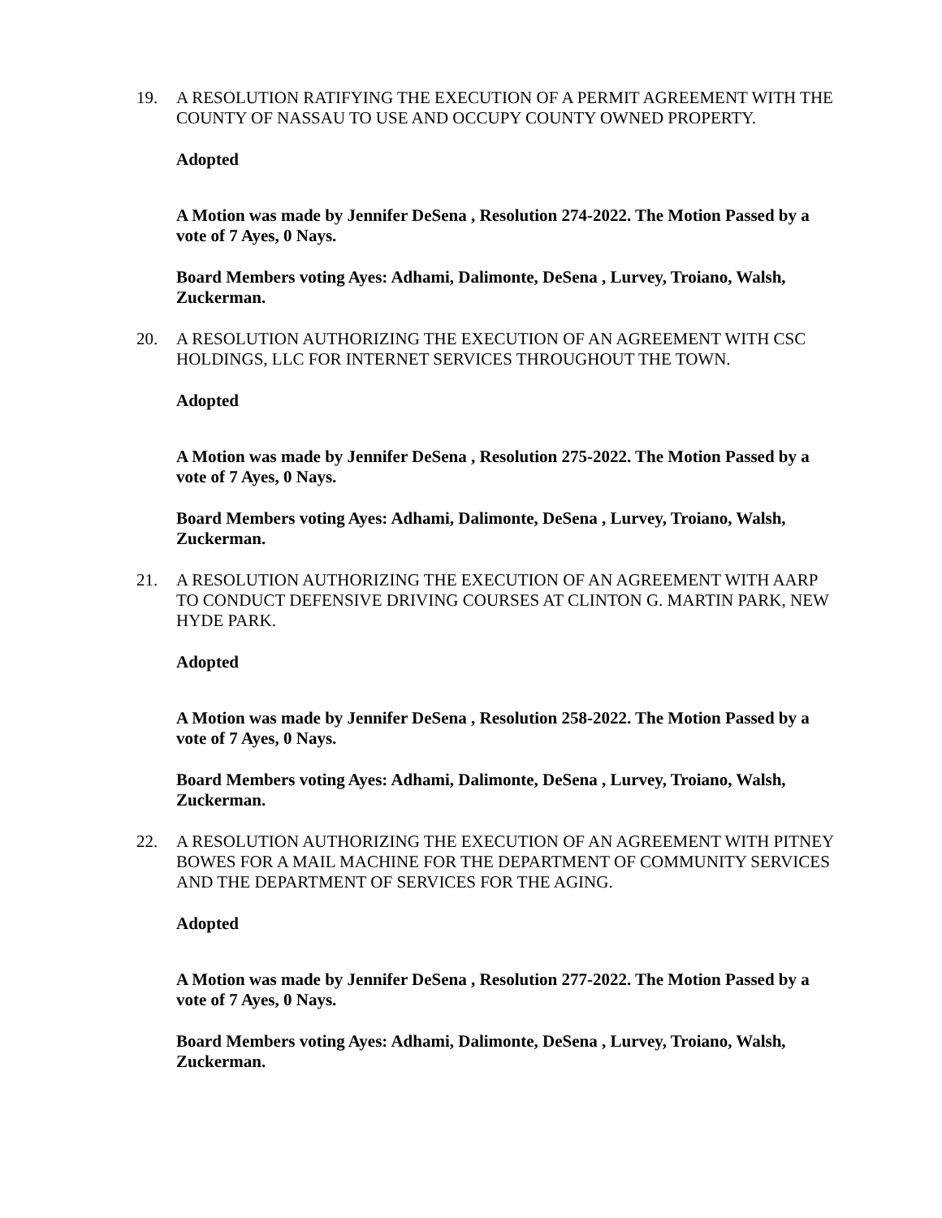19. A RESOLUTION RATIFYING THE EXECUTION OF A PERMIT AGREEMENT WITH THE COUNTY OF NASSAU TO USE AND OCCUPY COUNTY OWNED PROPERTY.
Adopted
A Motion was made by Jennifer DeSena , Resolution 274-2022. The Motion Passed by a vote of 7 Ayes, 0 Nays.
Board Members voting Ayes: Adhami, Dalimonte, DeSena , Lurvey, Troiano, Walsh, Zuckerman.
20. A RESOLUTION AUTHORIZING THE EXECUTION OF AN AGREEMENT WITH CSC HOLDINGS, LLC FOR INTERNET SERVICES THROUGHOUT THE TOWN.
Adopted
A Motion was made by Jennifer DeSena , Resolution 275-2022. The Motion Passed by a vote of 7 Ayes, 0 Nays.
Board Members voting Ayes: Adhami, Dalimonte, DeSena , Lurvey, Troiano, Walsh, Zuckerman.
21. A RESOLUTION AUTHORIZING THE EXECUTION OF AN AGREEMENT WITH AARP TO CONDUCT DEFENSIVE DRIVING COURSES AT CLINTON G. MARTIN PARK, NEW HYDE PARK.
Adopted
A Motion was made by Jennifer DeSena , Resolution 258-2022. The Motion Passed by a vote of 7 Ayes, 0 Nays.
Board Members voting Ayes: Adhami, Dalimonte, DeSena , Lurvey, Troiano, Walsh, Zuckerman.
22. A RESOLUTION AUTHORIZING THE EXECUTION OF AN AGREEMENT WITH PITNEY BOWES FOR A MAIL MACHINE FOR THE DEPARTMENT OF COMMUNITY SERVICES AND THE DEPARTMENT OF SERVICES FOR THE AGING.
Adopted
A Motion was made by Jennifer DeSena , Resolution 277-2022. The Motion Passed by a vote of 7 Ayes, 0 Nays.
Board Members voting Ayes: Adhami, Dalimonte, DeSena , Lurvey, Troiano, Walsh, Zuckerman.